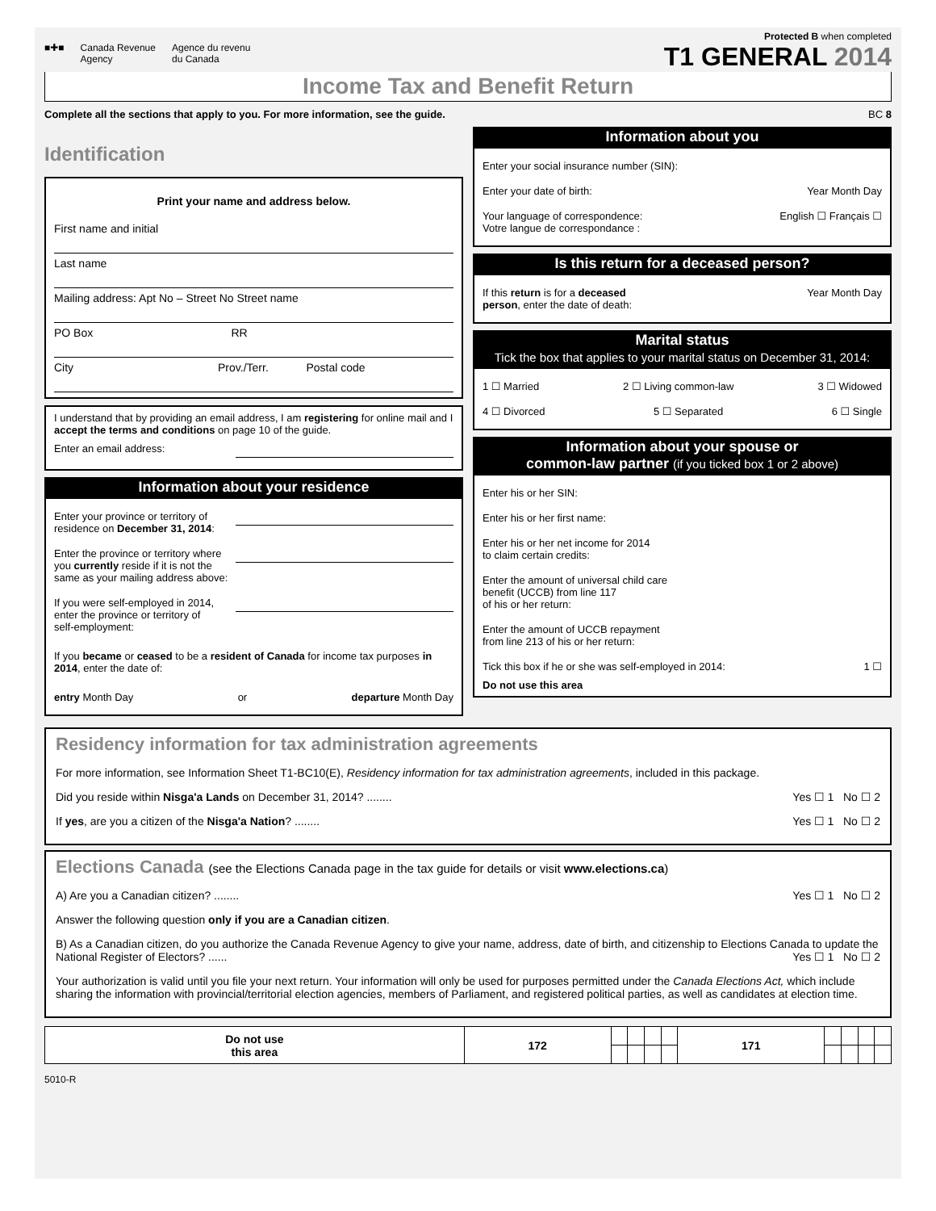Protected B when completed
■✚■ Canada Revenue
Agency Agence du revenu
du Canada
T1 GENERAL 2014
Income Tax and Benefit Return
Complete all the sections that apply to you. For more information, see the guide. BC 8
Identification
Print your name and address below.
First name and initial
Last name
Mailing address: Apt No – Street No Street name
PO Box RR
City Prov./Terr. Postal code
I understand that by providing an email address, I am registering for online mail and I accept the terms and conditions on page 10 of the guide.
Enter an email address:
Information about your residence
Enter your province or territory of
residence on December 31, 2014:
Enter the province or territory where
you currently reside if it is not the
same as your mailing address above:
If you were self-employed in 2014,
enter the province or territory of
self-employment:
If you became or ceased to be a resident of Canada for income tax purposes in 2014, enter the date of:
entry Month Day or departure Month Day
Information about you
Enter your social insurance number (SIN):
Enter your date of birth: Year Month Day
Your language of correspondence:
Votre langue de correspondance : English ☐ Français ☐
Is this return for a deceased person?
If this return is for a deceased
person, enter the date of death: Year Month Day
Marital status
Tick the box that applies to your marital status on December 31, 2014:
1 ☐ Married 2 ☐ Living common-law 3 ☐ Widowed
4 ☐ Divorced 5 ☐ Separated 6 ☐ Single
Information about your spouse or
common-law partner (if you ticked box 1 or 2 above)
Enter his or her SIN:
Enter his or her first name:
Enter his or her net income for 2014
to claim certain credits:
Enter the amount of universal child care
benefit (UCCB) from line 117
of his or her return:
Enter the amount of UCCB repayment
from line 213 of his or her return:
Tick this box if he or she was self-employed in 2014: 1 ☐
Do not use this area
Residency information for tax administration agreements
For more information, see Information Sheet T1-BC10(E), Residency information for tax administration agreements, included in this package.
Did you reside within Nisga'a Lands on December 31, 2014? ........ Yes ☐ 1 No ☐ 2
If yes, are you a citizen of the Nisga'a Nation? ........ Yes ☐ 1 No ☐ 2
Elections Canada (see the Elections Canada page in the tax guide for details or visit www.elections.ca)
A) Are you a Canadian citizen? ........ Yes ☐ 1 No ☐ 2
Answer the following question only if you are a Canadian citizen.
B) As a Canadian citizen, do you authorize the Canada Revenue Agency to give your name, address, date of birth, and citizenship to Elections Canada to update the National Register of Electors? ...... Yes ☐ 1 No ☐ 2
Your authorization is valid until you file your next return. Your information will only be used for purposes permitted under the Canada Elections Act, which include sharing the information with provincial/territorial election agencies, members of Parliament, and registered political parties, as well as candidates at election time.
| Do not use this area | 172 | | | | | 171 | | | | |
5010-R